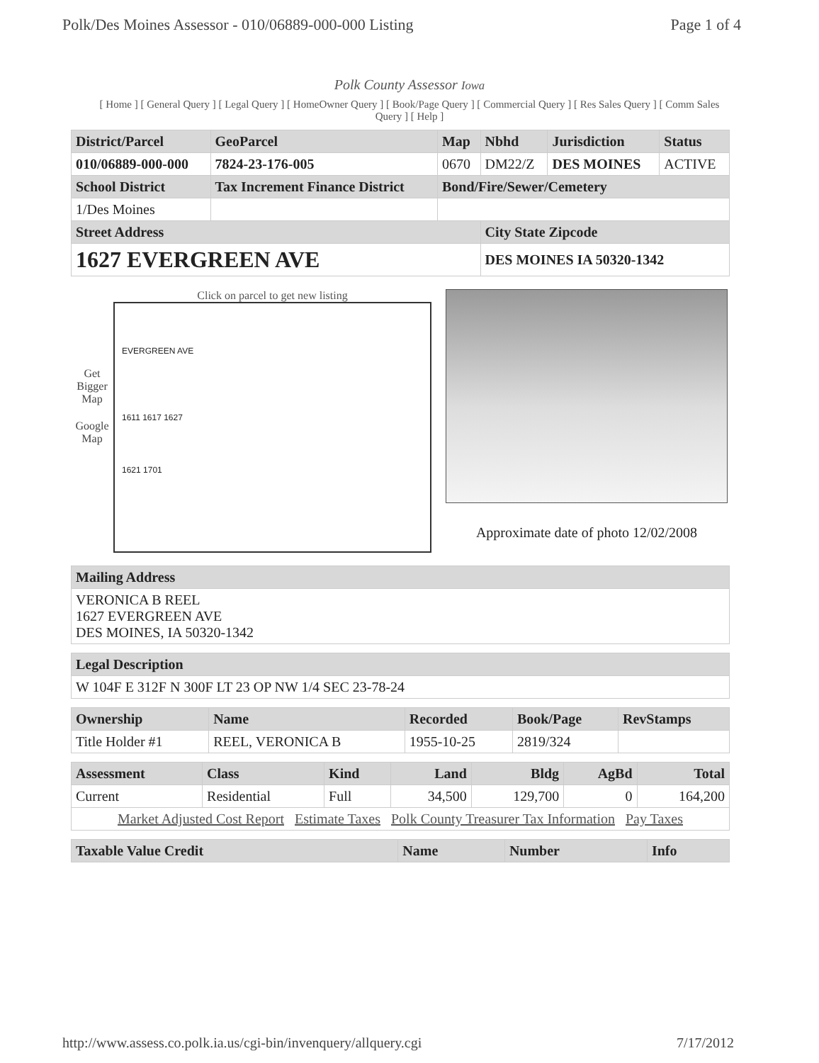Polk/Des Moines Assessor - 010/06889-000-000 Listing Page 1 of 4
Polk County Assessor Iowa
[ Home ] [ General Query ] [ Legal Query ] [ HomeOwner Query ] [ Book/Page Query ] [ Commercial Query ] [ Res Sales Query ] [ Comm Sales Query ] [ Help ]
| District/Parcel | GeoParcel | Map | Nbhd | Jurisdiction | Status |
| --- | --- | --- | --- | --- | --- |
| 010/06889-000-000 | 7824-23-176-005 | 0670 | DM22/Z | DES MOINES | ACTIVE |
| School District | Tax Increment Finance District | Bond/Fire/Sewer/Cemetery | | | |
| 1/Des Moines | | | | | |
| Street Address | | | City State Zipcode | | |
| 1627 EVERGREEN AVE | | | DES MOINES IA 50320-1342 | | |
Get Bigger Map
Google Map
Click on parcel to get new listing
EVERGREEN AVE
1611 1617 1627
1621 1701
Approximate date of photo 12/02/2008
| Mailing Address |
| --- |
| VERONICA B REEL 1627 EVERGREEN AVE DES MOINES, IA 50320-1342 |
| Legal Description |
| --- |
| W 104F E 312F N 300F LT 23 OP NW 1/4 SEC 23-78-24 |
| Ownership | Name | Recorded | Book/Page | RevStamps |
| --- | --- | --- | --- | --- |
| Title Holder #1 | REEL, VERONICA B | 1955-10-25 | 2819/324 | |
| Assessment | Class | Kind | Land | Bldg | AgBd | Total |
| --- | --- | --- | --- | --- | --- | --- |
| Current | Residential | Full | 34,500 | 129,700 | 0 | 164,200 |
| Market Adjusted Cost Report Estimate Taxes Polk County Treasurer Tax Information Pay Taxes | | | | | | |
| Taxable Value Credit | Name | Number | Info |
| --- | --- | --- | --- |
http://www.assess.co.polk.ia.us/cgi-bin/invenquery/allquery.cgi 7/17/2012